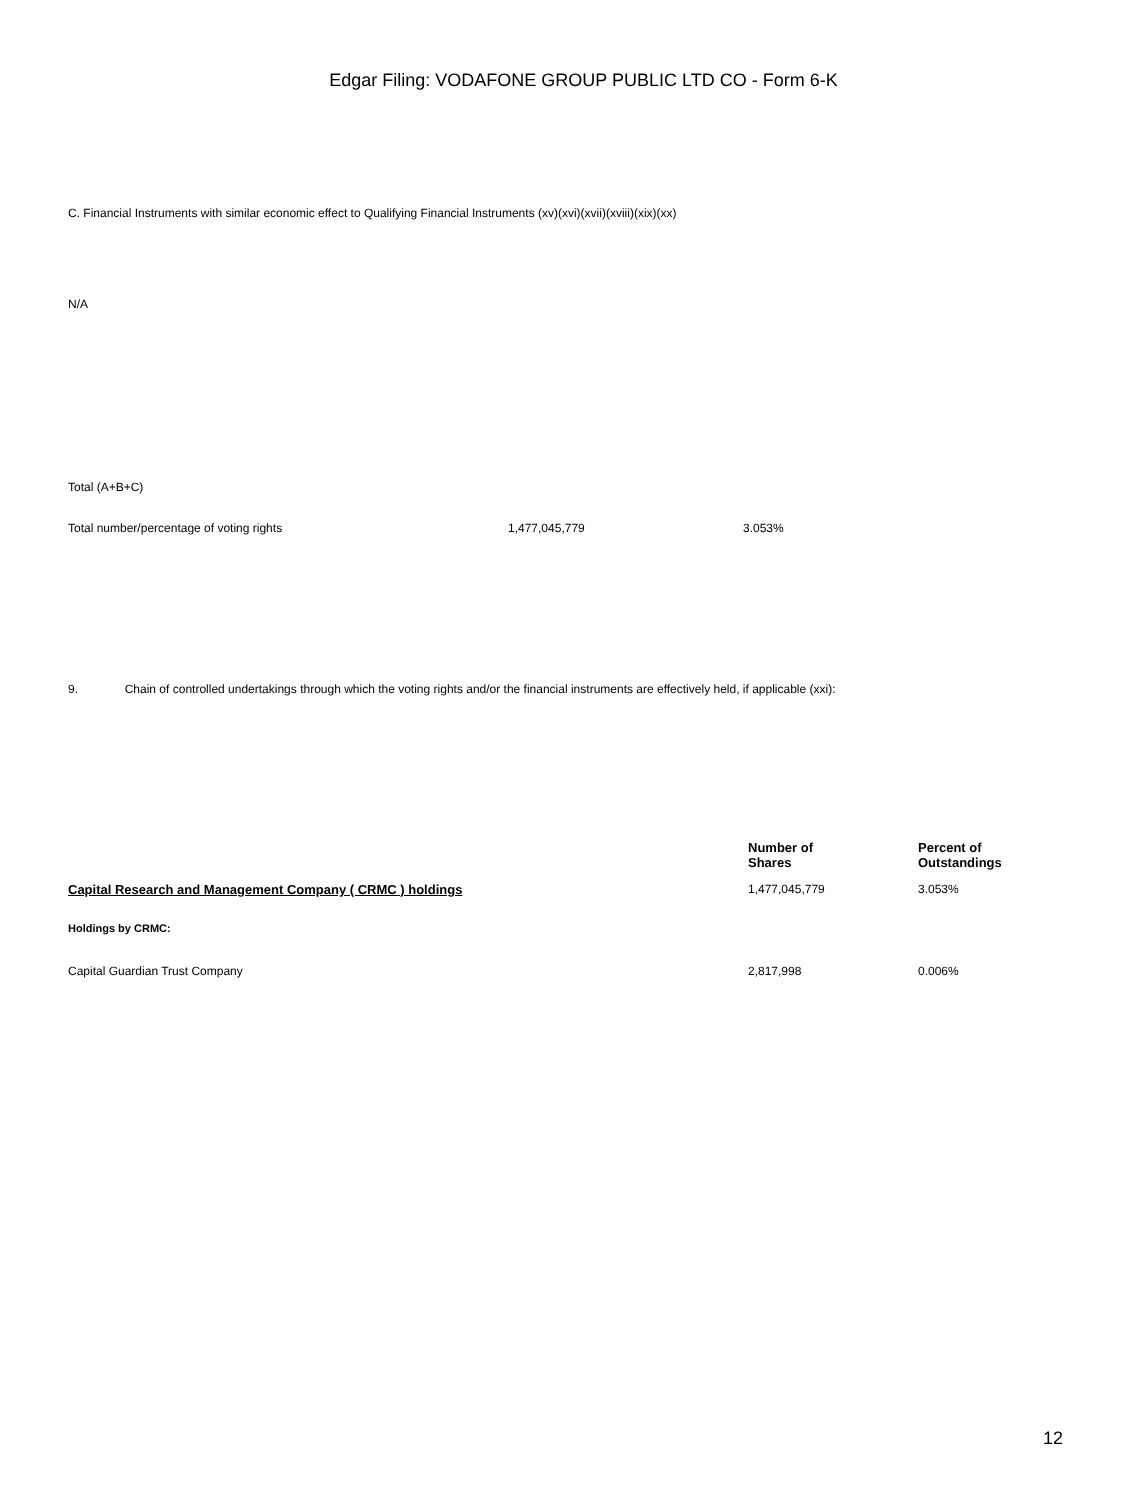Edgar Filing: VODAFONE GROUP PUBLIC LTD CO - Form 6-K
C. Financial Instruments with similar economic effect to Qualifying Financial Instruments (xv)(xvi)(xvii)(xviii)(xix)(xx)
N/A
Total (A+B+C)
| Total number/percentage of voting rights | 1,477,045,779 | 3.053% |
9. Chain of controlled undertakings through which the voting rights and/or the financial instruments are effectively held, if applicable (xxi):
| | Number of Shares | Percent of Outstandings |
| --- | --- | --- |
| Capital Research and Management Company ( CRMC ) holdings | 1,477,045,779 | 3.053% |
| Holdings by CRMC: | | |
| Capital Guardian Trust Company | 2,817,998 | 0.006% |
12